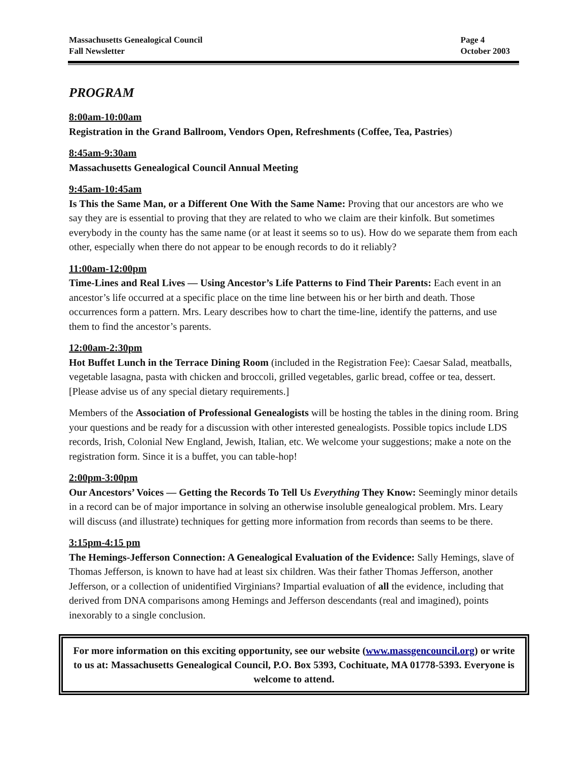Massachusetts Genealogical Council
Fall Newsletter
Page 4
October 2003
PROGRAM
8:00am-10:00am
Registration in the Grand Ballroom, Vendors Open, Refreshments (Coffee, Tea, Pastries)
8:45am-9:30am
Massachusetts Genealogical Council Annual Meeting
9:45am-10:45am
Is This the Same Man, or a Different One With the Same Name: Proving that our ancestors are who we say they are is essential to proving that they are related to who we claim are their kinfolk. But sometimes everybody in the county has the same name (or at least it seems so to us). How do we separate them from each other, especially when there do not appear to be enough records to do it reliably?
11:00am-12:00pm
Time-Lines and Real Lives — Using Ancestor’s Life Patterns to Find Their Parents: Each event in an ancestor’s life occurred at a specific place on the time line between his or her birth and death. Those occurrences form a pattern. Mrs. Leary describes how to chart the time-line, identify the patterns, and use them to find the ancestor’s parents.
12:00am-2:30pm
Hot Buffet Lunch in the Terrace Dining Room (included in the Registration Fee): Caesar Salad, meatballs, vegetable lasagna, pasta with chicken and broccoli, grilled vegetables, garlic bread, coffee or tea, dessert. [Please advise us of any special dietary requirements.]
Members of the Association of Professional Genealogists will be hosting the tables in the dining room. Bring your questions and be ready for a discussion with other interested genealogists. Possible topics include LDS records, Irish, Colonial New England, Jewish, Italian, etc. We welcome your suggestions; make a note on the registration form. Since it is a buffet, you can table-hop!
2:00pm-3:00pm
Our Ancestors’ Voices — Getting the Records To Tell Us Everything They Know: Seemingly minor details in a record can be of major importance in solving an otherwise insoluble genealogical problem. Mrs. Leary will discuss (and illustrate) techniques for getting more information from records than seems to be there.
3:15pm-4:15 pm
The Hemings-Jefferson Connection: A Genealogical Evaluation of the Evidence: Sally Hemings, slave of Thomas Jefferson, is known to have had at least six children. Was their father Thomas Jefferson, another Jefferson, or a collection of unidentified Virginians? Impartial evaluation of all the evidence, including that derived from DNA comparisons among Hemings and Jefferson descendants (real and imagined), points inexorably to a single conclusion.
For more information on this exciting opportunity, see our website (www.massgencouncil.org) or write to us at: Massachusetts Genealogical Council, P.O. Box 5393, Cochituate, MA 01778-5393. Everyone is welcome to attend.